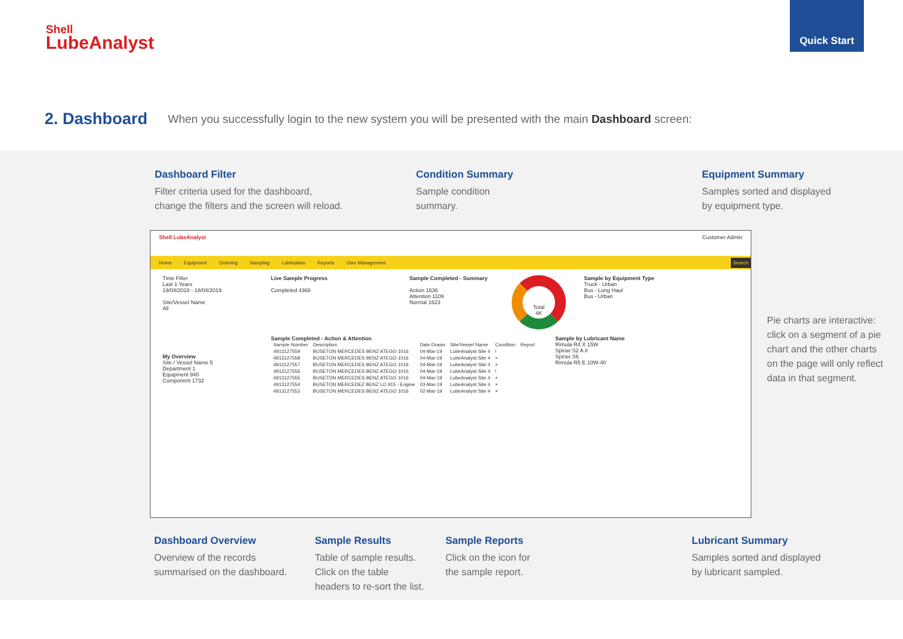Shell
LubeAnalyst
Quick Start
2. Dashboard When you successfully login to the new system you will be presented with the main Dashboard screen:
Dashboard Filter
Filter criteria used for the dashboard,
change the filters and the screen will reload.
Condition Summary
Sample condition
summary.
Equipment Summary
Samples sorted and displayed
by equipment type.
Pie charts are interactive:
click on a segment of a pie
chart and the other charts
on the page will only reflect
data in that segment.
Shell LubeAnalyst Customer Admin
Home Equipment Ordering Sampling Lubrication Reports User Management Search
Time Filter
Last 1 Years
19/04/2018 - 18/04/2019
Site/Vessel Name
All
Live Sample Progress
Completed 4368
Sample Completed - Summary
Action 1636
Attention 1109
Normal 1623
Total
4K
Sample by Equipment Type
Truck - Urban
Bus - Long Haul
Bus - Urban
My Overview
Site / Vessel Name 5
Department 1
Equipment 940
Component 1732
Sample Completed - Action & Attention
| Sample Number | Description | Date Drawn | Site/Vessel Name | Condition | Report |
| --- | --- | --- | --- | --- | --- |
| 4913127559 | BUSETON MERCEDES BENZ ATEGO 1016 | 04-Mar-19 | LubeAnalyst Site 4 | ! | |
| 4913127558 | BUSETON MERCEDES BENZ ATEGO 1016 | 04-Mar-19 | LubeAnalyst Site 4 | × | |
| 4913127557 | BUSETON MERCEDES BENZ ATEGO 1016 | 04-Mar-19 | LubeAnalyst Site 4 | × | |
| 4913127556 | BUSETON MERCEDES BENZ ATEGO 1016 | 04-Mar-19 | LubeAnalyst Site 4 | ! | |
| 4913127555 | BUSETON MERCEDES BENZ ATEGO 1016 | 04-Mar-19 | LubeAnalyst Site 4 | × | |
| 4913127554 | BUSETON MERCEDEZ BENZ LO 915 - Engine | 03-Mar-19 | LubeAnalyst Site 4 | × | |
| 4913127553 | BUSETON MERCEDES BENZ ATEGO 1016 | 02-Mar-19 | LubeAnalyst Site 4 | × | |
Sample by Lubricant Name
Rimula R4 X 15W
Spirax S2 A 8
Spirax S6
Rimula R5 E 10W-40
Dashboard Overview
Overview of the records
summarised on the dashboard.
Sample Results
Table of sample results.
Click on the table
headers to re-sort the list.
Sample Reports
Click on the icon for
the sample report.
Lubricant Summary
Samples sorted and displayed
by lubricant sampled.